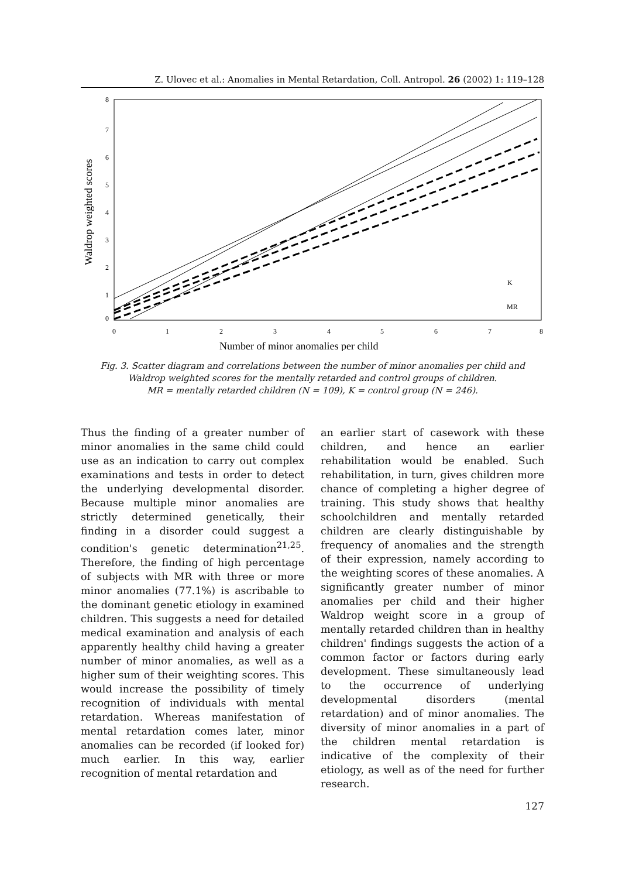Z. Ulovec et al.: Anomalies in Mental Retardation, Coll. Antropol. 26 (2002) 1: 119–128
8
7
6
5
4
3
2
1
0
0
1
2
3
4
5
6
7
8
Number of minor anomalies per child
Waldrop weighted scores
K
MR
Fig. 3. Scatter diagram and correlations between the number of minor anomalies per child and
Waldrop weighted scores for the mentally retarded and control groups of children.
MR = mentally retarded children (N = 109), K = control group (N = 246).
Thus the finding of a greater number of minor anomalies in the same child could use as an indication to carry out complex examinations and tests in order to detect the underlying developmental disorder. Because multiple minor anomalies are strictly determined genetically, their finding in a disorder could suggest a condition's genetic determination<sup>21,25</sup>. Therefore, the finding of high percentage of subjects with MR with three or more minor anomalies (77.1%) is ascribable to the dominant genetic etiology in examined children. This suggests a need for detailed medical examination and analysis of each apparently healthy child having a greater number of minor anomalies, as well as a higher sum of their weighting scores. This would increase the possibility of timely recognition of individuals with mental retardation. Whereas manifestation of mental retardation comes later, minor anomalies can be recorded (if looked for) much earlier. In this way, earlier recognition of mental retardation and
an earlier start of casework with these children, and hence an earlier rehabilitation would be enabled. Such rehabilitation, in turn, gives children more chance of completing a higher degree of training. This study shows that healthy schoolchildren and mentally retarded children are clearly distinguishable by frequency of anomalies and the strength of their expression, namely according to the weighting scores of these anomalies. A significantly greater number of minor anomalies per child and their higher Waldrop weight score in a group of mentally retarded children than in healthy children' findings suggests the action of a common factor or factors during early development. These simultaneously lead to the occurrence of underlying developmental disorders (mental retardation) and of minor anomalies. The diversity of minor anomalies in a part of the children mental retardation is indicative of the complexity of their etiology, as well as of the need for further research.
127